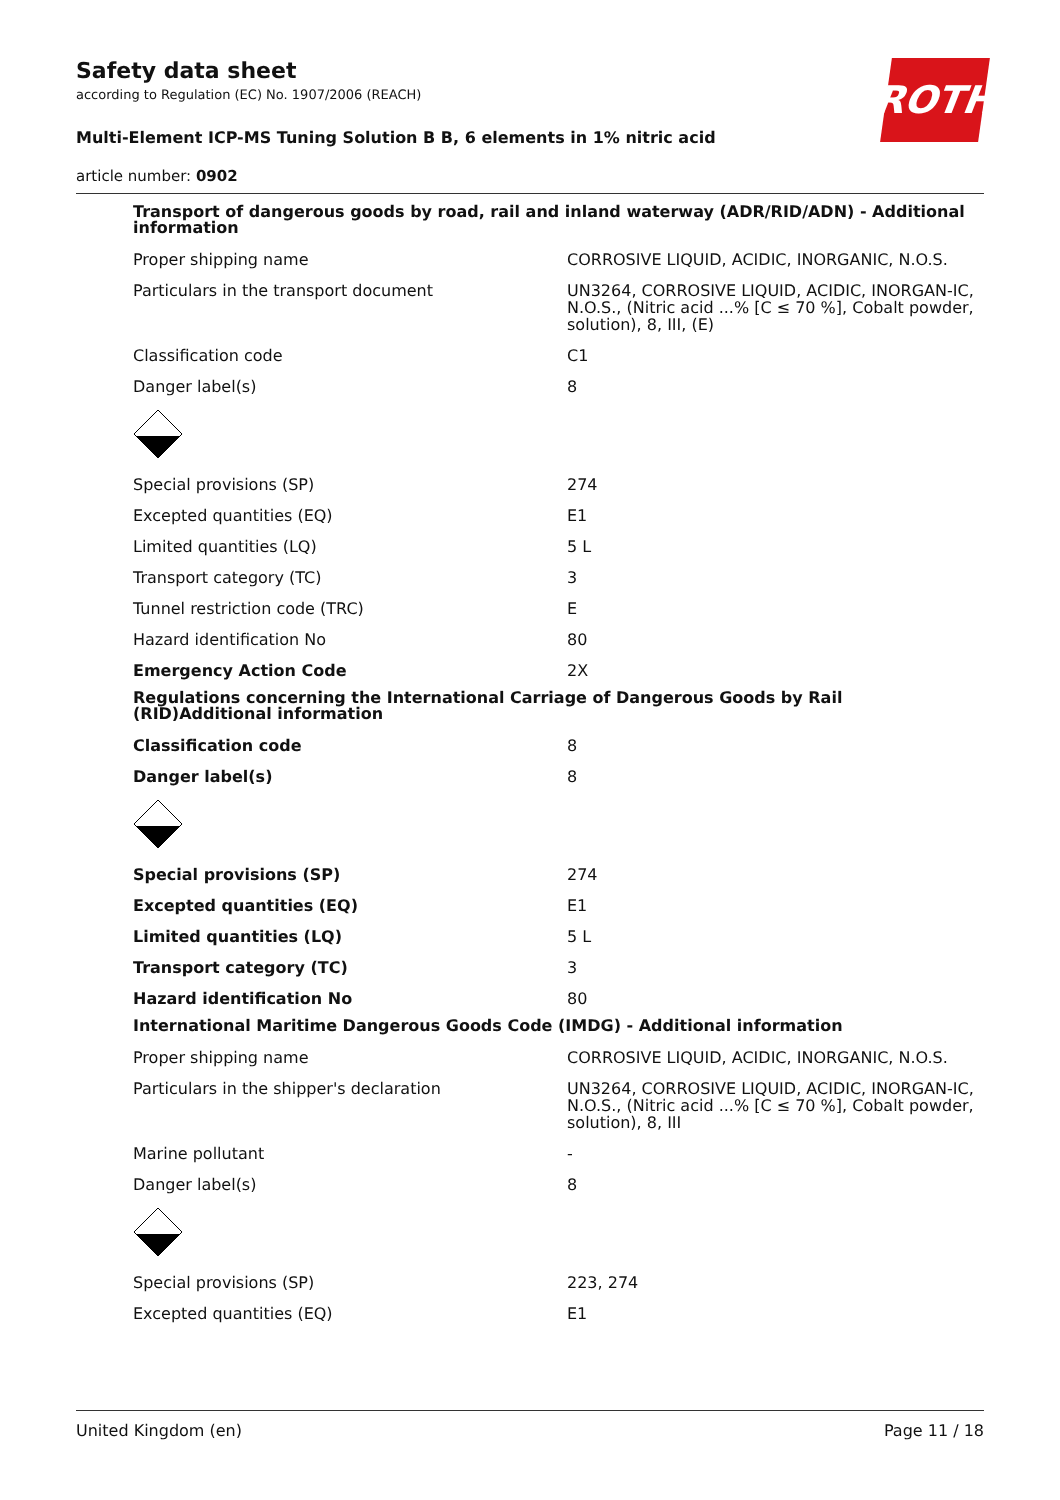Safety data sheet
according to Regulation (EC) No. 1907/2006 (REACH)
Multi-Element ICP-MS Tuning Solution B B, 6 elements in 1% nitric acid
article number: 0902
ROTH
Transport of dangerous goods by road, rail and inland waterway (ADR/RID/ADN) - Additional information
| Proper shipping name | CORROSIVE LIQUID, ACIDIC, INORGANIC, N.O.S. |
| Particulars in the transport document | UN3264, CORROSIVE LIQUID, ACIDIC, INORGAN-IC, N.O.S., (Nitric acid ...% [C ≤ 70 %], Cobalt powder, solution), 8, III, (E) |
| Classification code | C1 |
| Danger label(s) | 8 |
| Special provisions (SP) | 274 |
| Excepted quantities (EQ) | E1 |
| Limited quantities (LQ) | 5 L |
| Transport category (TC) | 3 |
| Tunnel restriction code (TRC) | E |
| Hazard identification No | 80 |
| Emergency Action Code | 2X |
Regulations concerning the International Carriage of Dangerous Goods by Rail (RID)Additional information
| Classification code | 8 |
| Danger label(s) | 8 |
| Special provisions (SP) | 274 |
| Excepted quantities (EQ) | E1 |
| Limited quantities (LQ) | 5 L |
| Transport category (TC) | 3 |
| Hazard identification No | 80 |
International Maritime Dangerous Goods Code (IMDG) - Additional information
| Proper shipping name | CORROSIVE LIQUID, ACIDIC, INORGANIC, N.O.S. |
| Particulars in the shipper's declaration | UN3264, CORROSIVE LIQUID, ACIDIC, INORGAN-IC, N.O.S., (Nitric acid ...% [C ≤ 70 %], Cobalt powder, solution), 8, III |
| Marine pollutant | - |
| Danger label(s) | 8 |
| Special provisions (SP) | 223, 274 |
| Excepted quantities (EQ) | E1 |
United Kingdom (en) Page 11 / 18